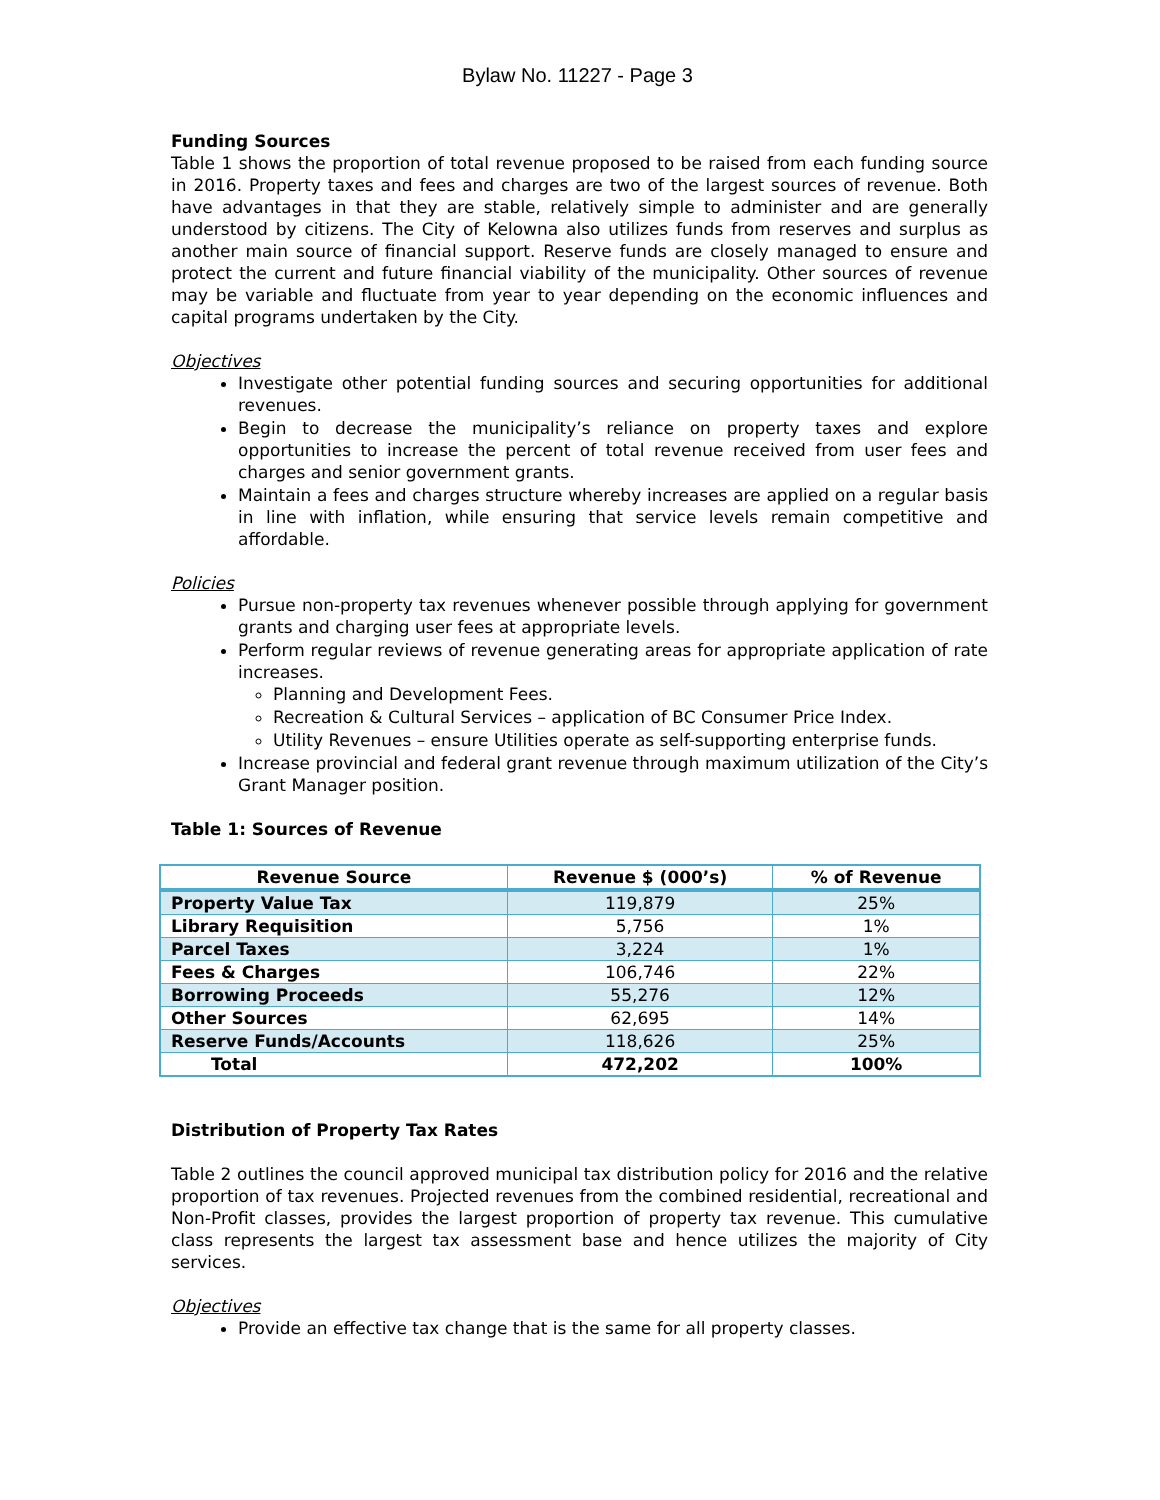Bylaw No. 11227 - Page 3
Funding Sources
Table 1 shows the proportion of total revenue proposed to be raised from each funding source in 2016. Property taxes and fees and charges are two of the largest sources of revenue. Both have advantages in that they are stable, relatively simple to administer and are generally understood by citizens. The City of Kelowna also utilizes funds from reserves and surplus as another main source of financial support. Reserve funds are closely managed to ensure and protect the current and future financial viability of the municipality. Other sources of revenue may be variable and fluctuate from year to year depending on the economic influences and capital programs undertaken by the City.
Objectives
Investigate other potential funding sources and securing opportunities for additional revenues.
Begin to decrease the municipality’s reliance on property taxes and explore opportunities to increase the percent of total revenue received from user fees and charges and senior government grants.
Maintain a fees and charges structure whereby increases are applied on a regular basis in line with inflation, while ensuring that service levels remain competitive and affordable.
Policies
Pursue non-property tax revenues whenever possible through applying for government grants and charging user fees at appropriate levels.
Perform regular reviews of revenue generating areas for appropriate application of rate increases.
Planning and Development Fees.
Recreation & Cultural Services – application of BC Consumer Price Index.
Utility Revenues – ensure Utilities operate as self-supporting enterprise funds.
Increase provincial and federal grant revenue through maximum utilization of the City’s Grant Manager position.
Table 1: Sources of Revenue
| Revenue Source | Revenue $ (000’s) | % of Revenue |
| --- | --- | --- |
| Property Value Tax | 119,879 | 25% |
| Library Requisition | 5,756 | 1% |
| Parcel Taxes | 3,224 | 1% |
| Fees & Charges | 106,746 | 22% |
| Borrowing Proceeds | 55,276 | 12% |
| Other Sources | 62,695 | 14% |
| Reserve Funds/Accounts | 118,626 | 25% |
| Total | 472,202 | 100% |
Distribution of Property Tax Rates
Table 2 outlines the council approved municipal tax distribution policy for 2016 and the relative proportion of tax revenues. Projected revenues from the combined residential, recreational and Non-Profit classes, provides the largest proportion of property tax revenue. This cumulative class represents the largest tax assessment base and hence utilizes the majority of City services.
Objectives
Provide an effective tax change that is the same for all property classes.